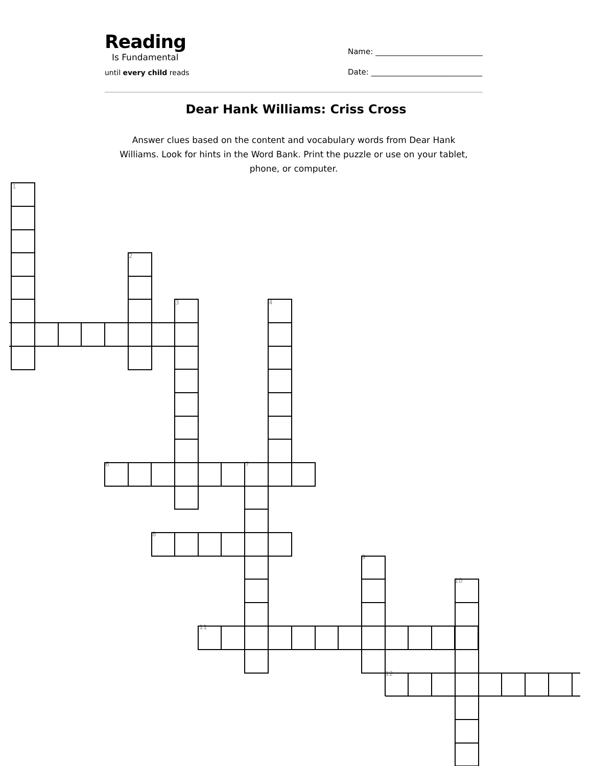Reading
Is Fundamental
until every child reads
Name: ____________________________
Date: _____________________________
Dear Hank Williams: Criss Cross
Answer clues based on the content and vocabulary words from Dear Hank Williams. Look for hints in the Word Bank. Print the puzzle or use on your tablet, phone, or computer.
1
2
3 4
6 7
8
9
10
11
12